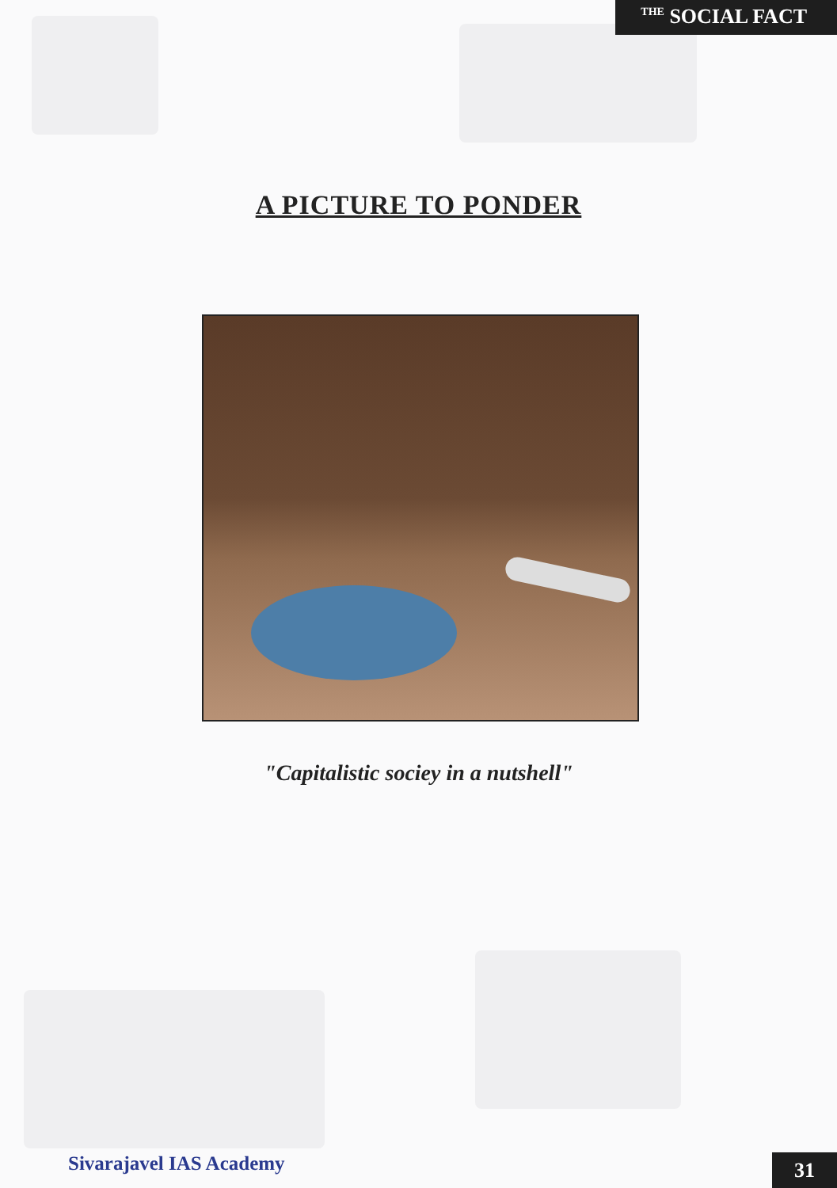<sup>THE</sup> SOCIAL FACT
A PICTURE TO PONDER
"Capitalistic sociey in a nutshell"
Sivarajavel IAS Academy 31